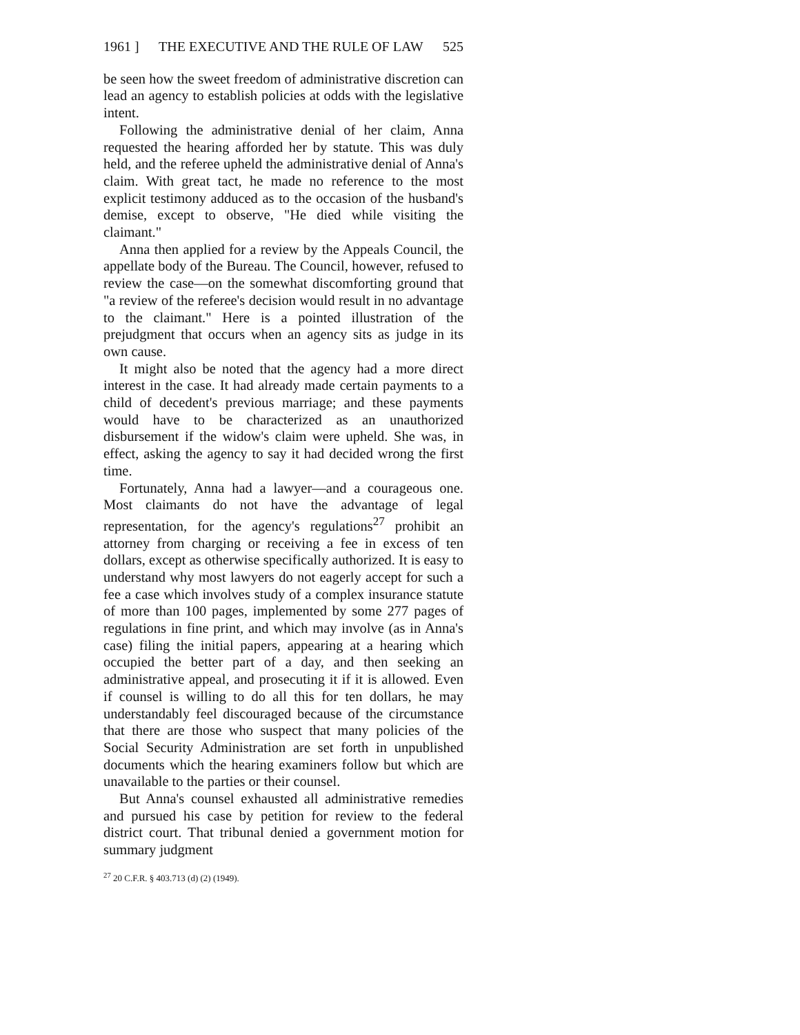1961 ] THE EXECUTIVE AND THE RULE OF LAW 525
be seen how the sweet freedom of administrative discretion can lead an agency to establish policies at odds with the legislative intent.
Following the administrative denial of her claim, Anna requested the hearing afforded her by statute. This was duly held, and the referee upheld the administrative denial of Anna's claim. With great tact, he made no reference to the most explicit testimony adduced as to the occasion of the husband's demise, except to observe, "He died while visiting the claimant."
Anna then applied for a review by the Appeals Council, the appellate body of the Bureau. The Council, however, refused to review the case—on the somewhat discomforting ground that "a review of the referee's decision would result in no advantage to the claimant." Here is a pointed illustration of the prejudgment that occurs when an agency sits as judge in its own cause.
It might also be noted that the agency had a more direct interest in the case. It had already made certain payments to a child of decedent's previous marriage; and these payments would have to be characterized as an unauthorized disbursement if the widow's claim were upheld. She was, in effect, asking the agency to say it had decided wrong the first time.
Fortunately, Anna had a lawyer—and a courageous one. Most claimants do not have the advantage of legal representation, for the agency's regulations<sup>27</sup> prohibit an attorney from charging or receiving a fee in excess of ten dollars, except as otherwise specifically authorized. It is easy to understand why most lawyers do not eagerly accept for such a fee a case which involves study of a complex insurance statute of more than 100 pages, implemented by some 277 pages of regulations in fine print, and which may involve (as in Anna's case) filing the initial papers, appearing at a hearing which occupied the better part of a day, and then seeking an administrative appeal, and prosecuting it if it is allowed. Even if counsel is willing to do all this for ten dollars, he may understandably feel discouraged because of the circumstance that there are those who suspect that many policies of the Social Security Administration are set forth in unpublished documents which the hearing examiners follow but which are unavailable to the parties or their counsel.
But Anna's counsel exhausted all administrative remedies and pursued his case by petition for review to the federal district court. That tribunal denied a government motion for summary judgment
<sup>27</sup> 20 C.F.R. § 403.713 (d) (2) (1949).